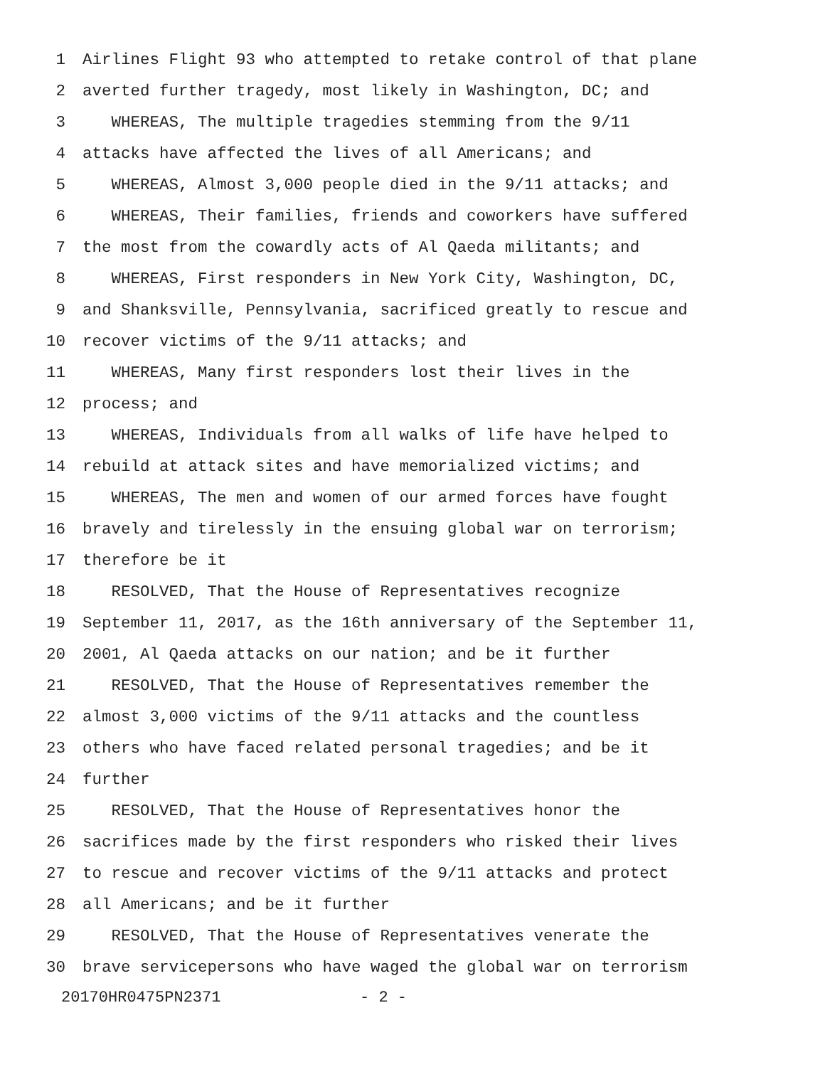1 Airlines Flight 93 who attempted to retake control of that plane
2 averted further tragedy, most likely in Washington, DC; and
3 WHEREAS, The multiple tragedies stemming from the 9/11
4 attacks have affected the lives of all Americans; and
5 WHEREAS, Almost 3,000 people died in the 9/11 attacks; and
6 WHEREAS, Their families, friends and coworkers have suffered
7 the most from the cowardly acts of Al Qaeda militants; and
8 WHEREAS, First responders in New York City, Washington, DC,
9 and Shanksville, Pennsylvania, sacrificed greatly to rescue and
10 recover victims of the 9/11 attacks; and
11 WHEREAS, Many first responders lost their lives in the
12 process; and
13 WHEREAS, Individuals from all walks of life have helped to
14 rebuild at attack sites and have memorialized victims; and
15 WHEREAS, The men and women of our armed forces have fought
16 bravely and tirelessly in the ensuing global war on terrorism;
17 therefore be it
18 RESOLVED, That the House of Representatives recognize
19 September 11, 2017, as the 16th anniversary of the September 11,
20 2001, Al Qaeda attacks on our nation; and be it further
21 RESOLVED, That the House of Representatives remember the
22 almost 3,000 victims of the 9/11 attacks and the countless
23 others who have faced related personal tragedies; and be it
24 further
25 RESOLVED, That the House of Representatives honor the
26 sacrifices made by the first responders who risked their lives
27 to rescue and recover victims of the 9/11 attacks and protect
28 all Americans; and be it further
29 RESOLVED, That the House of Representatives venerate the
30 brave servicepersons who have waged the global war on terrorism
20170HR0475PN2371 - 2 -